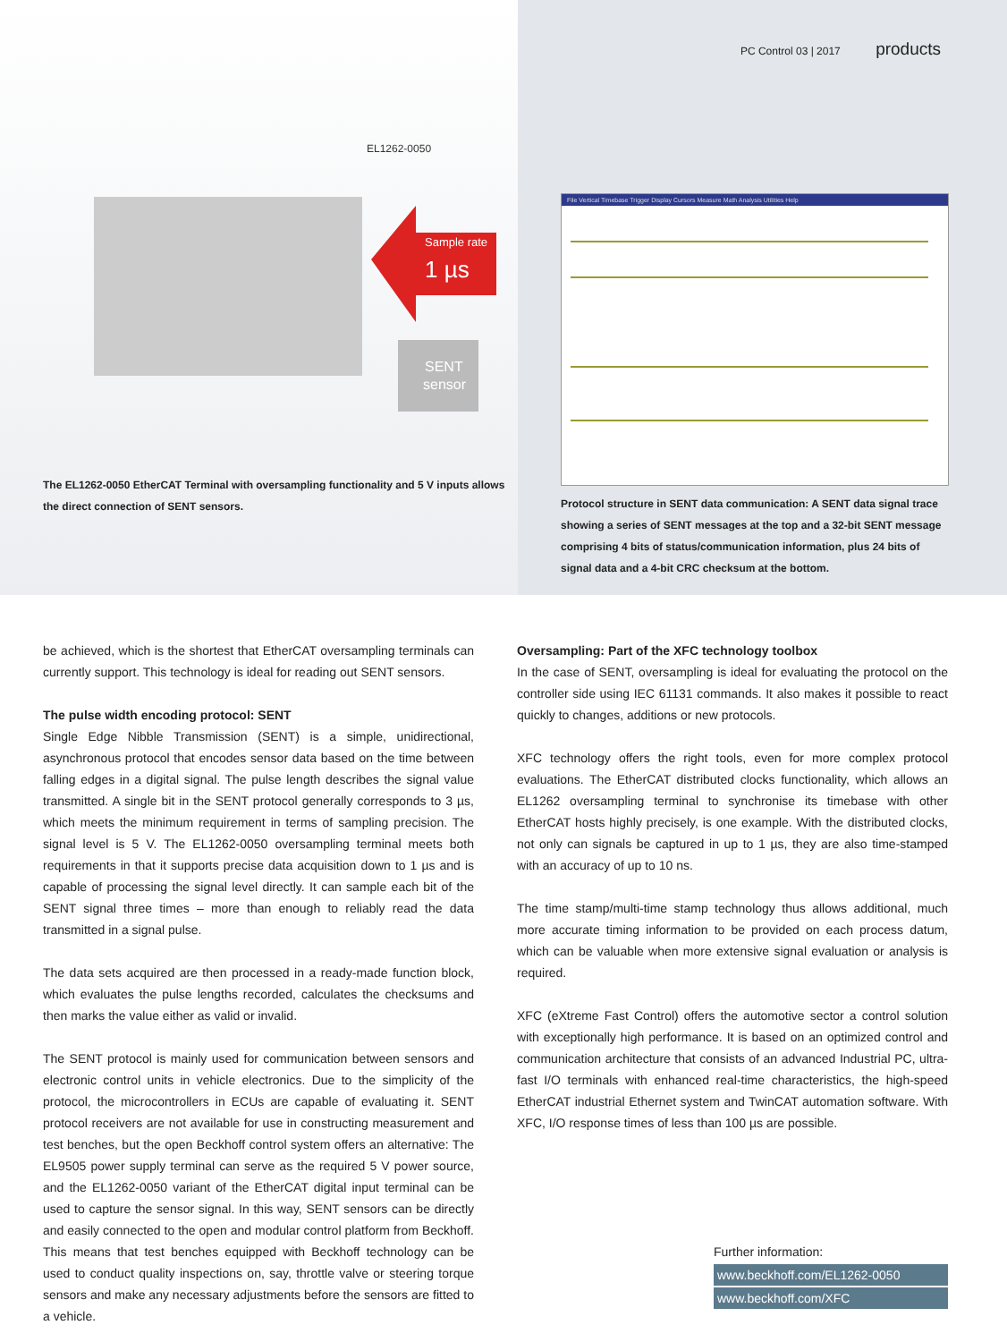Sample rate
1 µs
SENT
sensor
EL1262-0050
The EL1262-0050 EtherCAT Terminal with oversampling functionality and 5 V inputs allows the direct connection of SENT sensors.
PC Control 03 | 2017 products
File Vertical Timebase Trigger Display Cursors Measure Math Analysis Utilities Help
Protocol structure in SENT data communication: A SENT data signal trace showing a series of SENT messages at the top and a 32-bit SENT message comprising 4 bits of status/communication information, plus 24 bits of signal data and a 4-bit CRC checksum at the bottom.
be achieved, which is the shortest that EtherCAT oversampling terminals can currently support. This technology is ideal for reading out SENT sensors.
The pulse width encoding protocol: SENT
Single Edge Nibble Transmission (SENT) is a simple, unidirectional, asynchronous protocol that encodes sensor data based on the time between falling edges in a digital signal. The pulse length describes the signal value transmitted. A single bit in the SENT protocol generally corresponds to 3 µs, which meets the minimum requirement in terms of sampling precision. The signal level is 5 V. The EL1262-0050 oversampling terminal meets both requirements in that it supports precise data acquisition down to 1 µs and is capable of processing the signal level directly. It can sample each bit of the SENT signal three times – more than enough to reliably read the data transmitted in a signal pulse.
The data sets acquired are then processed in a ready-made function block, which evaluates the pulse lengths recorded, calculates the checksums and then marks the value either as valid or invalid.
The SENT protocol is mainly used for communication between sensors and electronic control units in vehicle electronics. Due to the simplicity of the protocol, the microcontrollers in ECUs are capable of evaluating it. SENT protocol receivers are not available for use in constructing measurement and test benches, but the open Beckhoff control system offers an alternative: The EL9505 power supply terminal can serve as the required 5 V power source, and the EL1262-0050 variant of the EtherCAT digital input terminal can be used to capture the sensor signal. In this way, SENT sensors can be directly and easily connected to the open and modular control platform from Beckhoff. This means that test benches equipped with Beckhoff technology can be used to conduct quality inspections on, say, throttle valve or steering torque sensors and make any necessary adjustments before the sensors are fitted to a vehicle.
Oversampling: Part of the XFC technology toolbox
In the case of SENT, oversampling is ideal for evaluating the protocol on the controller side using IEC 61131 commands. It also makes it possible to react quickly to changes, additions or new protocols.
XFC technology offers the right tools, even for more complex protocol evaluations. The EtherCAT distributed clocks functionality, which allows an EL1262 oversampling terminal to synchronise its timebase with other EtherCAT hosts highly precisely, is one example. With the distributed clocks, not only can signals be captured in up to 1 µs, they are also time-stamped with an accuracy of up to 10 ns.
The time stamp/multi-time stamp technology thus allows additional, much more accurate timing information to be provided on each process datum, which can be valuable when more extensive signal evaluation or analysis is required.
XFC (eXtreme Fast Control) offers the automotive sector a control solution with exceptionally high performance. It is based on an optimized control and communication architecture that consists of an advanced Industrial PC, ultra-fast I/O terminals with enhanced real-time characteristics, the high-speed EtherCAT industrial Ethernet system and TwinCAT automation software. With XFC, I/O response times of less than 100 µs are possible.
Further information:
www.beckhoff.com/EL1262-0050
www.beckhoff.com/XFC